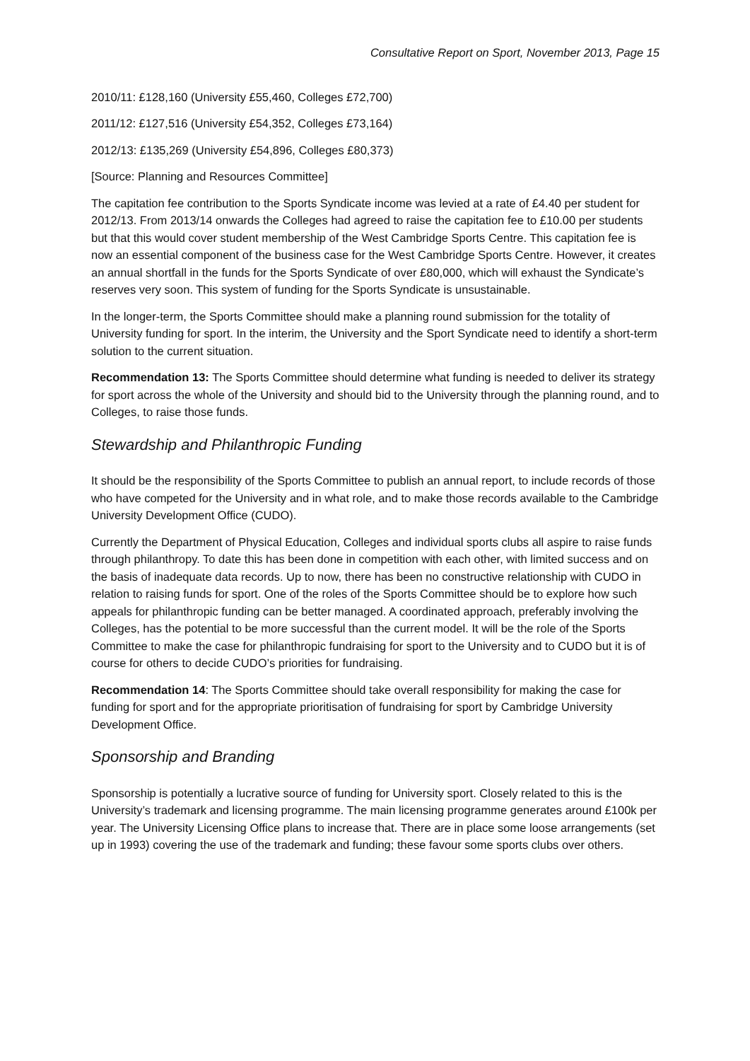Consultative Report on Sport, November 2013, Page 15
2010/11: £128,160 (University £55,460, Colleges £72,700)
2011/12: £127,516 (University £54,352, Colleges £73,164)
2012/13: £135,269 (University £54,896, Colleges £80,373)
[Source: Planning and Resources Committee]
The capitation fee contribution to the Sports Syndicate income was levied at a rate of £4.40 per student for 2012/13. From 2013/14 onwards the Colleges had agreed to raise the capitation fee to £10.00 per students but that this would cover student membership of the West Cambridge Sports Centre. This capitation fee is now an essential component of the business case for the West Cambridge Sports Centre. However, it creates an annual shortfall in the funds for the Sports Syndicate of over £80,000, which will exhaust the Syndicate’s reserves very soon. This system of funding for the Sports Syndicate is unsustainable.
In the longer-term, the Sports Committee should make a planning round submission for the totality of University funding for sport. In the interim, the University and the Sport Syndicate need to identify a short-term solution to the current situation.
Recommendation 13: The Sports Committee should determine what funding is needed to deliver its strategy for sport across the whole of the University and should bid to the University through the planning round, and to Colleges, to raise those funds.
Stewardship and Philanthropic Funding
It should be the responsibility of the Sports Committee to publish an annual report, to include records of those who have competed for the University and in what role, and to make those records available to the Cambridge University Development Office (CUDO).
Currently the Department of Physical Education, Colleges and individual sports clubs all aspire to raise funds through philanthropy. To date this has been done in competition with each other, with limited success and on the basis of inadequate data records. Up to now, there has been no constructive relationship with CUDO in relation to raising funds for sport. One of the roles of the Sports Committee should be to explore how such appeals for philanthropic funding can be better managed. A coordinated approach, preferably involving the Colleges, has the potential to be more successful than the current model. It will be the role of the Sports Committee to make the case for philanthropic fundraising for sport to the University and to CUDO but it is of course for others to decide CUDO’s priorities for fundraising.
Recommendation 14: The Sports Committee should take overall responsibility for making the case for funding for sport and for the appropriate prioritisation of fundraising for sport by Cambridge University Development Office.
Sponsorship and Branding
Sponsorship is potentially a lucrative source of funding for University sport. Closely related to this is the University’s trademark and licensing programme. The main licensing programme generates around £100k per year. The University Licensing Office plans to increase that. There are in place some loose arrangements (set up in 1993) covering the use of the trademark and funding; these favour some sports clubs over others.